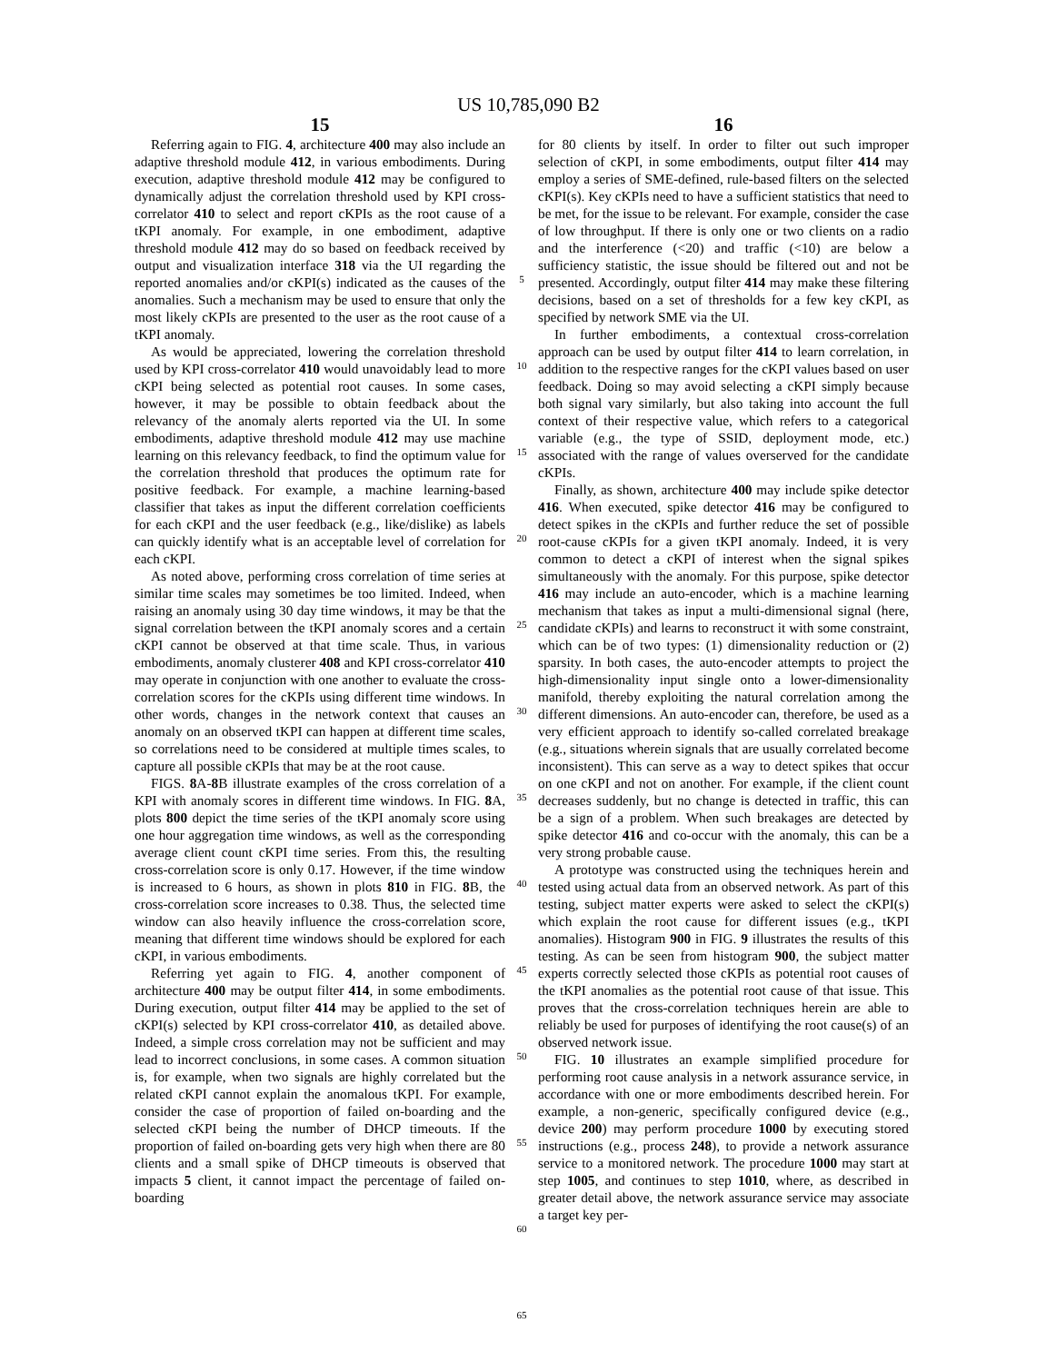US 10,785,090 B2
15
Referring again to FIG. 4, architecture 400 may also include an adaptive threshold module 412, in various embodiments. During execution, adaptive threshold module 412 may be configured to dynamically adjust the correlation threshold used by KPI cross-correlator 410 to select and report cKPIs as the root cause of a tKPI anomaly. For example, in one embodiment, adaptive threshold module 412 may do so based on feedback received by output and visualization interface 318 via the UI regarding the reported anomalies and/or cKPI(s) indicated as the causes of the anomalies. Such a mechanism may be used to ensure that only the most likely cKPIs are presented to the user as the root cause of a tKPI anomaly.
As would be appreciated, lowering the correlation threshold used by KPI cross-correlator 410 would unavoidably lead to more cKPI being selected as potential root causes. In some cases, however, it may be possible to obtain feedback about the relevancy of the anomaly alerts reported via the UI. In some embodiments, adaptive threshold module 412 may use machine learning on this relevancy feedback, to find the optimum value for the correlation threshold that produces the optimum rate for positive feedback. For example, a machine learning-based classifier that takes as input the different correlation coefficients for each cKPI and the user feedback (e.g., like/dislike) as labels can quickly identify what is an acceptable level of correlation for each cKPI.
As noted above, performing cross correlation of time series at similar time scales may sometimes be too limited. Indeed, when raising an anomaly using 30 day time windows, it may be that the signal correlation between the tKPI anomaly scores and a certain cKPI cannot be observed at that time scale. Thus, in various embodiments, anomaly clusterer 408 and KPI cross-correlator 410 may operate in conjunction with one another to evaluate the cross-correlation scores for the cKPIs using different time windows. In other words, changes in the network context that causes an anomaly on an observed tKPI can happen at different time scales, so correlations need to be considered at multiple times scales, to capture all possible cKPIs that may be at the root cause.
FIGS. 8 A-8 B illustrate examples of the cross correlation of a KPI with anomaly scores in different time windows. In FIG. 8 A, plots 800 depict the time series of the tKPI anomaly score using one hour aggregation time windows, as well as the corresponding average client count cKPI time series. From this, the resulting cross-correlation score is only 0.17. However, if the time window is increased to 6 hours, as shown in plots 810 in FIG. 8 B, the cross-correlation score increases to 0.38. Thus, the selected time window can also heavily influence the cross-correlation score, meaning that different time windows should be explored for each cKPI, in various embodiments.
Referring yet again to FIG. 4, another component of architecture 400 may be output filter 414, in some embodiments. During execution, output filter 414 may be applied to the set of cKPI(s) selected by KPI cross-correlator 410, as detailed above. Indeed, a simple cross correlation may not be sufficient and may lead to incorrect conclusions, in some cases. A common situation is, for example, when two signals are highly correlated but the related cKPI cannot explain the anomalous tKPI. For example, consider the case of proportion of failed on-boarding and the selected cKPI being the number of DHCP timeouts. If the proportion of failed on-boarding gets very high when there are 80 clients and a small spike of DHCP timeouts is observed that impacts 5 client, it cannot impact the percentage of failed on-boarding
5
10
15
20
25
30
35
40
45
50
55
60
65
16
for 80 clients by itself. In order to filter out such improper selection of cKPI, in some embodiments, output filter 414 may employ a series of SME-defined, rule-based filters on the selected cKPI(s). Key cKPIs need to have a sufficient statistics that need to be met, for the issue to be relevant. For example, consider the case of low throughput. If there is only one or two clients on a radio and the interference (<20) and traffic (<10) are below a sufficiency statistic, the issue should be filtered out and not be presented. Accordingly, output filter 414 may make these filtering decisions, based on a set of thresholds for a few key cKPI, as specified by network SME via the UI.
In further embodiments, a contextual cross-correlation approach can be used by output filter 414 to learn correlation, in addition to the respective ranges for the cKPI values based on user feedback. Doing so may avoid selecting a cKPI simply because both signal vary similarly, but also taking into account the full context of their respective value, which refers to a categorical variable (e.g., the type of SSID, deployment mode, etc.) associated with the range of values overserved for the candidate cKPIs.
Finally, as shown, architecture 400 may include spike detector 416. When executed, spike detector 416 may be configured to detect spikes in the cKPIs and further reduce the set of possible root-cause cKPIs for a given tKPI anomaly. Indeed, it is very common to detect a cKPI of interest when the signal spikes simultaneously with the anomaly. For this purpose, spike detector 416 may include an auto-encoder, which is a machine learning mechanism that takes as input a multi-dimensional signal (here, candidate cKPIs) and learns to reconstruct it with some constraint, which can be of two types: (1) dimensionality reduction or (2) sparsity. In both cases, the auto-encoder attempts to project the high-dimensionality input single onto a lower-dimensionality manifold, thereby exploiting the natural correlation among the different dimensions. An auto-encoder can, therefore, be used as a very efficient approach to identify so-called correlated breakage (e.g., situations wherein signals that are usually correlated become inconsistent). This can serve as a way to detect spikes that occur on one cKPI and not on another. For example, if the client count decreases suddenly, but no change is detected in traffic, this can be a sign of a problem. When such breakages are detected by spike detector 416 and co-occur with the anomaly, this can be a very strong probable cause.
A prototype was constructed using the techniques herein and tested using actual data from an observed network. As part of this testing, subject matter experts were asked to select the cKPI(s) which explain the root cause for different issues (e.g., tKPI anomalies). Histogram 900 in FIG. 9 illustrates the results of this testing. As can be seen from histogram 900, the subject matter experts correctly selected those cKPIs as potential root causes of the tKPI anomalies as the potential root cause of that issue. This proves that the cross-correlation techniques herein are able to reliably be used for purposes of identifying the root cause(s) of an observed network issue.
FIG. 10 illustrates an example simplified procedure for performing root cause analysis in a network assurance service, in accordance with one or more embodiments described herein. For example, a non-generic, specifically configured device (e.g., device 200) may perform procedure 1000 by executing stored instructions (e.g., process 248), to provide a network assurance service to a monitored network. The procedure 1000 may start at step 1005, and continues to step 1010, where, as described in greater detail above, the network assurance service may associate a target key per-